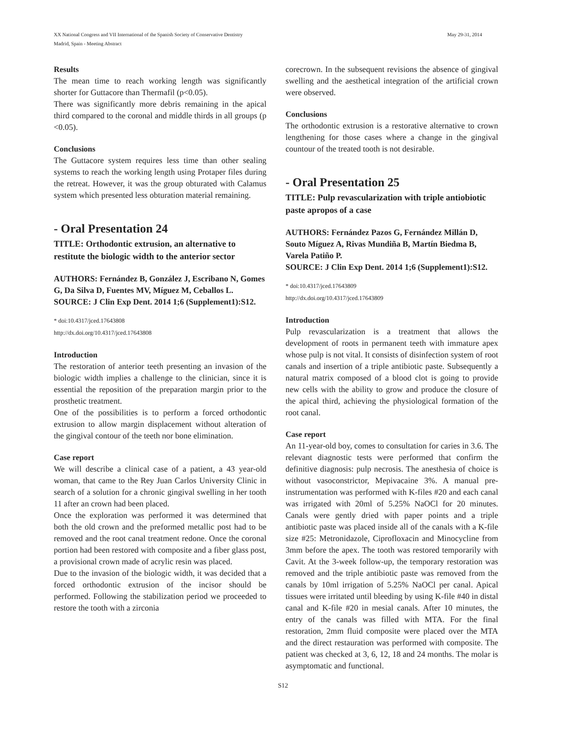May 29-31, 2014 XX National Congress and VII International of the Spanish Society of Conservative Dentistry
Madrid, Spain - Meeting Abstract
Results
The mean time to reach working length was significantly shorter for Guttacore than Thermafil (p<0.05).
There was significantly more debris remaining in the apical third compared to the coronal and middle thirds in all groups (p <0.05).
Conclusions
The Guttacore system requires less time than other sealing systems to reach the working length using Protaper files during the retreat. However, it was the group obturated with Calamus system which presented less obturation material remaining.
- Oral Presentation 24
TITLE: Orthodontic extrusion, an alternative to restitute the biologic width to the anterior sector
AUTHORS: Fernández B, González J, Escribano N, Gomes G, Da Silva D, Fuentes MV, Míguez M, Ceballos L.
SOURCE: J Clin Exp Dent. 2014 1;6 (Supplement1):S12.
* doi:10.4317/jced.17643808
http://dx.doi.org/10.4317/jced.17643808
Introduction
The restoration of anterior teeth presenting an invasion of the biologic width implies a challenge to the clinician, since it is essential the reposition of the preparation margin prior to the prosthetic treatment.
One of the possibilities is to perform a forced orthodontic extrusion to allow margin displacement without alteration of the gingival contour of the teeth nor bone elimination.
Case report
We will describe a clinical case of a patient, a 43 year-old woman, that came to the Rey Juan Carlos University Clinic in search of a solution for a chronic gingival swelling in her tooth 11 after an crown had been placed.
Once the exploration was performed it was determined that both the old crown and the preformed metallic post had to be removed and the root canal treatment redone. Once the coronal portion had been restored with composite and a fiber glass post, a provisional crown made of acrylic resin was placed.
Due to the invasion of the biologic width, it was decided that a forced orthodontic extrusion of the incisor should be performed. Following the stabilization period we proceeded to restore the tooth with a zirconia
corecrown. In the subsequent revisions the absence of gingival swelling and the aesthetical integration of the artificial crown were observed.
Conclusions
The orthodontic extrusion is a restorative alternative to crown lengthening for those cases where a change in the gingival countour of the treated tooth is not desirable.
- Oral Presentation 25
TITLE: Pulp revascularization with triple antiobiotic paste apropos of a case
AUTHORS: Fernández Pazos G, Fernández Millán D, Souto Míguez A, Rivas Mundiña B, Martín Biedma B, Varela Patiño P.
SOURCE: J Clin Exp Dent. 2014 1;6 (Supplement1):S12.
* doi:10.4317/jced.17643809
http://dx.doi.org/10.4317/jced.17643809
Introduction
Pulp revascularization is a treatment that allows the development of roots in permanent teeth with immature apex whose pulp is not vital. It consists of disinfection system of root canals and insertion of a triple antibiotic paste. Subsequently a natural matrix composed of a blood clot is going to provide new cells with the ability to grow and produce the closure of the apical third, achieving the physiological formation of the root canal.
Case report
An 11-year-old boy, comes to consultation for caries in 3.6. The relevant diagnostic tests were performed that confirm the definitive diagnosis: pulp necrosis. The anesthesia of choice is without vasoconstrictor, Mepivacaine 3%. A manual pre-instrumentation was performed with K-files #20 and each canal was irrigated with 20ml of 5.25% NaOCl for 20 minutes. Canals were gently dried with paper points and a triple antibiotic paste was placed inside all of the canals with a K-file size #25: Metronidazole, Ciprofloxacin and Minocycline from 3mm before the apex. The tooth was restored temporarily with Cavit. At the 3-week follow-up, the temporary restoration was removed and the triple antibiotic paste was removed from the canals by 10ml irrigation of 5.25% NaOCl per canal. Apical tissues were irritated until bleeding by using K-file #40 in distal canal and K-file #20 in mesial canals. After 10 minutes, the entry of the canals was filled with MTA. For the final restoration, 2mm fluid composite were placed over the MTA and the direct restauration was performed with composite. The patient was checked at 3, 6, 12, 18 and 24 months. The molar is asymptomatic and functional.
S12